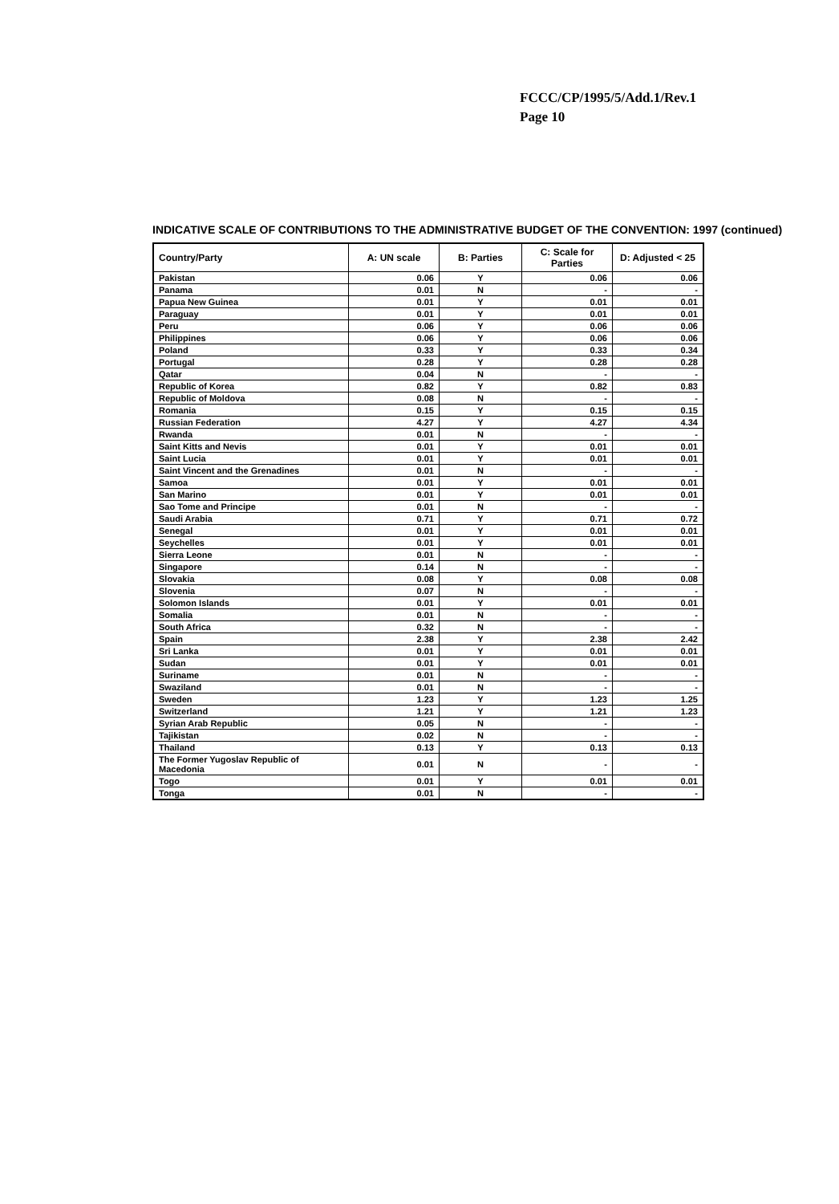FCCC/CP/1995/5/Add.1/Rev.1
Page 10
INDICATIVE SCALE OF CONTRIBUTIONS TO THE ADMINISTRATIVE BUDGET OF THE CONVENTION: 1997 (continued)
| Country/Party | A: UN scale | B: Parties | C: Scale for Parties | D: Adjusted < 25 |
| --- | --- | --- | --- | --- |
| Pakistan | 0.06 | Y | 0.06 | 0.06 |
| Panama | 0.01 | N | - | - |
| Papua New Guinea | 0.01 | Y | 0.01 | 0.01 |
| Paraguay | 0.01 | Y | 0.01 | 0.01 |
| Peru | 0.06 | Y | 0.06 | 0.06 |
| Philippines | 0.06 | Y | 0.06 | 0.06 |
| Poland | 0.33 | Y | 0.33 | 0.34 |
| Portugal | 0.28 | Y | 0.28 | 0.28 |
| Qatar | 0.04 | N | - | - |
| Republic of Korea | 0.82 | Y | 0.82 | 0.83 |
| Republic of Moldova | 0.08 | N | - | - |
| Romania | 0.15 | Y | 0.15 | 0.15 |
| Russian Federation | 4.27 | Y | 4.27 | 4.34 |
| Rwanda | 0.01 | N | - | - |
| Saint Kitts and Nevis | 0.01 | Y | 0.01 | 0.01 |
| Saint Lucia | 0.01 | Y | 0.01 | 0.01 |
| Saint Vincent and the Grenadines | 0.01 | N | - | - |
| Samoa | 0.01 | Y | 0.01 | 0.01 |
| San Marino | 0.01 | Y | 0.01 | 0.01 |
| Sao Tome and Principe | 0.01 | N | - | - |
| Saudi Arabia | 0.71 | Y | 0.71 | 0.72 |
| Senegal | 0.01 | Y | 0.01 | 0.01 |
| Seychelles | 0.01 | Y | 0.01 | 0.01 |
| Sierra Leone | 0.01 | N | - | - |
| Singapore | 0.14 | N | - | - |
| Slovakia | 0.08 | Y | 0.08 | 0.08 |
| Slovenia | 0.07 | N | - | - |
| Solomon Islands | 0.01 | Y | 0.01 | 0.01 |
| Somalia | 0.01 | N | - | - |
| South Africa | 0.32 | N | - | - |
| Spain | 2.38 | Y | 2.38 | 2.42 |
| Sri Lanka | 0.01 | Y | 0.01 | 0.01 |
| Sudan | 0.01 | Y | 0.01 | 0.01 |
| Suriname | 0.01 | N | - | - |
| Swaziland | 0.01 | N | - | - |
| Sweden | 1.23 | Y | 1.23 | 1.25 |
| Switzerland | 1.21 | Y | 1.21 | 1.23 |
| Syrian Arab Republic | 0.05 | N | - | - |
| Tajikistan | 0.02 | N | - | - |
| Thailand | 0.13 | Y | 0.13 | 0.13 |
| The Former Yugoslav Republic of Macedonia | 0.01 | N | - | - |
| Togo | 0.01 | Y | 0.01 | 0.01 |
| Tonga | 0.01 | N | - | - |